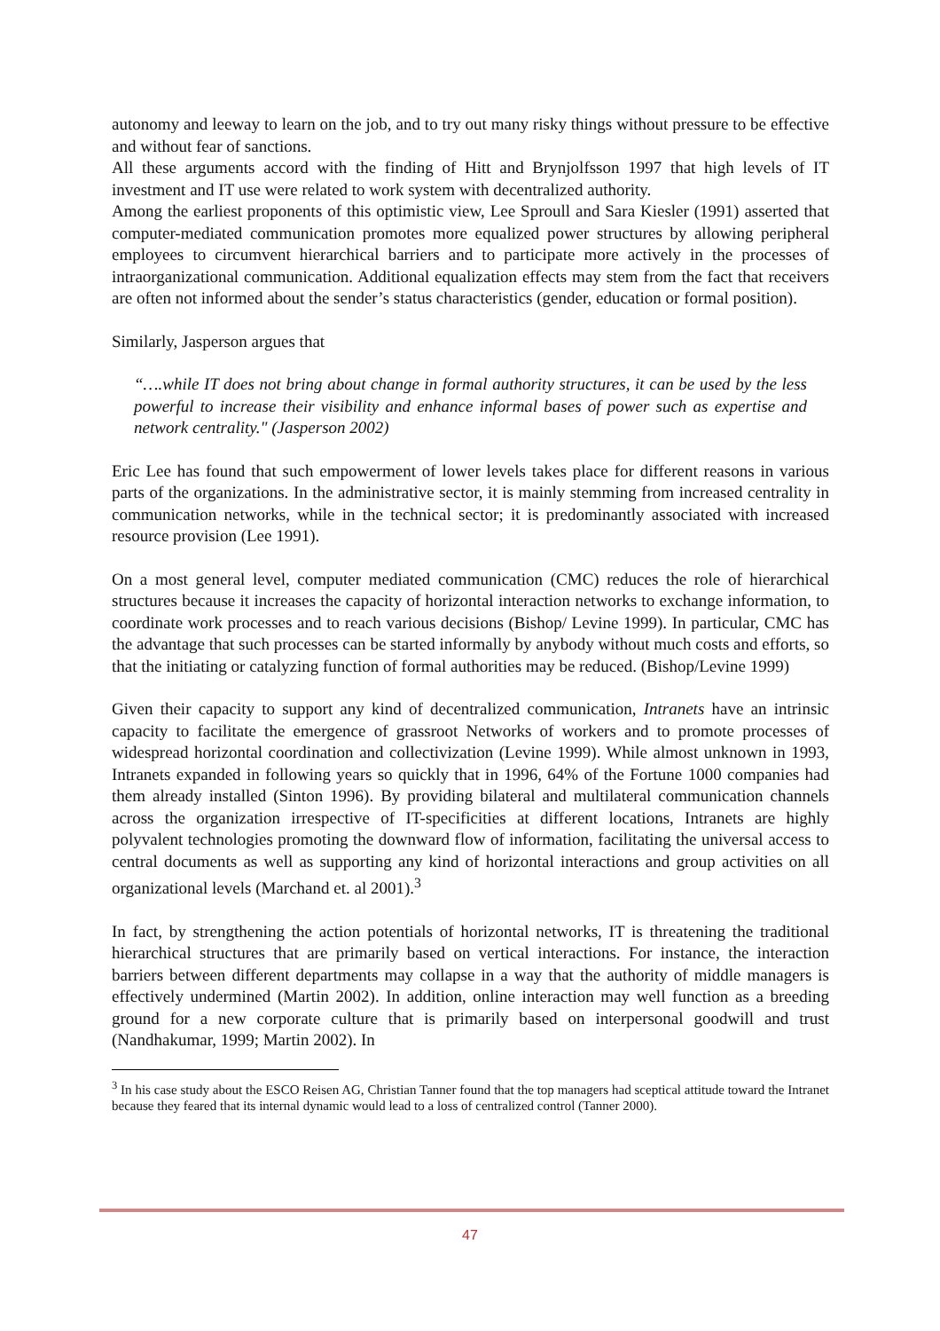autonomy and leeway to learn on the job, and to try out many risky things without pressure to be effective and without fear of sanctions.
All these arguments accord with the finding of Hitt and Brynjolfsson 1997 that high levels of IT investment and IT use were related to work system with decentralized authority.
Among the earliest proponents of this optimistic view, Lee Sproull and Sara Kiesler (1991) asserted that computer-mediated communication promotes more equalized power structures by allowing peripheral employees to circumvent hierarchical barriers and to participate more actively in the processes of intraorganizational communication. Additional equalization effects may stem from the fact that receivers are often not informed about the sender’s status characteristics (gender, education or formal position).
Similarly, Jasperson argues that
“….while IT does not bring about change in formal authority structures, it can be used by the less powerful to increase their visibility and enhance informal bases of power such as expertise and network centrality." (Jasperson 2002)
Eric Lee has found that such empowerment of lower levels takes place for different reasons in various parts of the organizations. In the administrative sector, it is mainly stemming from increased centrality in communication networks, while in the technical sector; it is predominantly associated with increased resource provision (Lee 1991).
On a most general level, computer mediated communication (CMC) reduces the role of hierarchical structures because it increases the capacity of horizontal interaction networks to exchange information, to coordinate work processes and to reach various decisions (Bishop/ Levine 1999). In particular, CMC has the advantage that such processes can be started informally by anybody without much costs and efforts, so that the initiating or catalyzing function of formal authorities may be reduced. (Bishop/Levine 1999)
Given their capacity to support any kind of decentralized communication, Intranets have an intrinsic capacity to facilitate the emergence of grassroot Networks of workers and to promote processes of widespread horizontal coordination and collectivization (Levine 1999). While almost unknown in 1993, Intranets expanded in following years so quickly that in 1996, 64% of the Fortune 1000 companies had them already installed (Sinton 1996). By providing bilateral and multilateral communication channels across the organization irrespective of IT-specificities at different locations, Intranets are highly polyvalent technologies promoting the downward flow of information, facilitating the universal access to central documents as well as supporting any kind of horizontal interactions and group activities on all organizational levels (Marchand et. al 2001).<sup>3</sup>
In fact, by strengthening the action potentials of horizontal networks, IT is threatening the traditional hierarchical structures that are primarily based on vertical interactions. For instance, the interaction barriers between different departments may collapse in a way that the authority of middle managers is effectively undermined (Martin 2002). In addition, online interaction may well function as a breeding ground for a new corporate culture that is primarily based on interpersonal goodwill and trust (Nandhakumar, 1999; Martin 2002). In
<sup>3</sup> In his case study about the ESCO Reisen AG, Christian Tanner found that the top managers had sceptical attitude toward the Intranet because they feared that its internal dynamic would lead to a loss of centralized control (Tanner 2000).
47